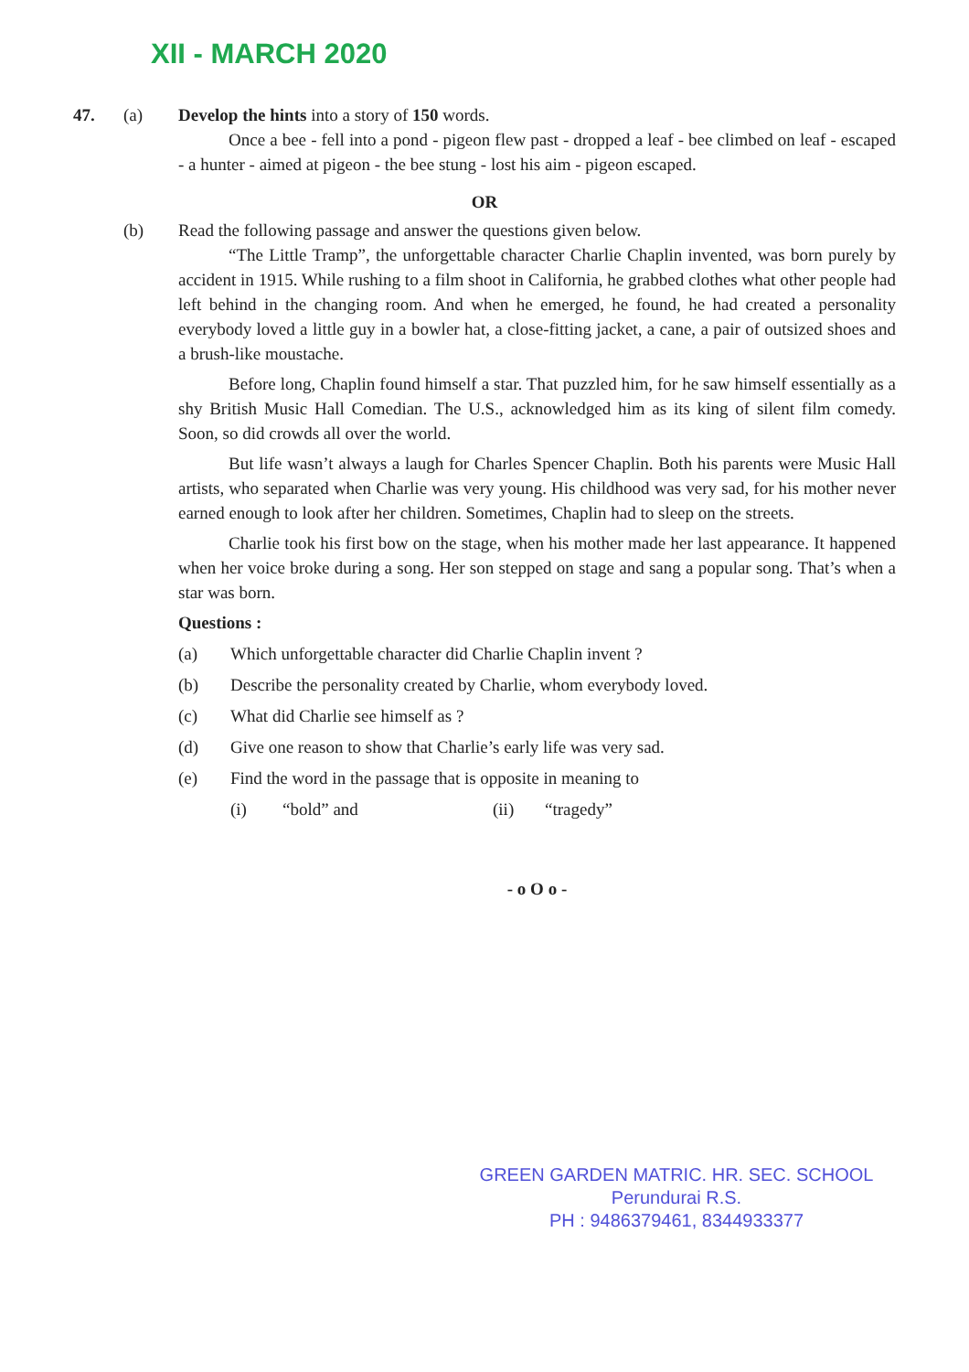XII - MARCH 2020
47. (a) Develop the hints into a story of 150 words.
Once a bee - fell into a pond - pigeon flew past - dropped a leaf - bee climbed on leaf - escaped - a hunter - aimed at pigeon - the bee stung - lost his aim - pigeon escaped.
OR
(b) Read the following passage and answer the questions given below.
“The Little Tramp”, the unforgettable character Charlie Chaplin invented, was born purely by accident in 1915. While rushing to a film shoot in California, he grabbed clothes what other people had left behind in the changing room. And when he emerged, he found, he had created a personality everybody loved a little guy in a bowler hat, a close-fitting jacket, a cane, a pair of outsized shoes and a brush-like moustache.
Before long, Chaplin found himself a star. That puzzled him, for he saw himself essentially as a shy British Music Hall Comedian. The U.S., acknowledged him as its king of silent film comedy. Soon, so did crowds all over the world.
But life wasn’t always a laugh for Charles Spencer Chaplin. Both his parents were Music Hall artists, who separated when Charlie was very young. His childhood was very sad, for his mother never earned enough to look after her children. Sometimes, Chaplin had to sleep on the streets.
Charlie took his first bow on the stage, when his mother made her last appearance. It happened when her voice broke during a song. Her son stepped on stage and sang a popular song. That’s when a star was born.
Questions :
(a) Which unforgettable character did Charlie Chaplin invent ?
(b) Describe the personality created by Charlie, whom everybody loved.
(c) What did Charlie see himself as ?
(d) Give one reason to show that Charlie’s early life was very sad.
(e) Find the word in the passage that is opposite in meaning to
(i) “bold” and (ii) “tragedy”
- o O o -
GREEN GARDEN MATRIC. HR. SEC. SCHOOL
Perundurai R.S.
PH : 9486379461, 8344933377